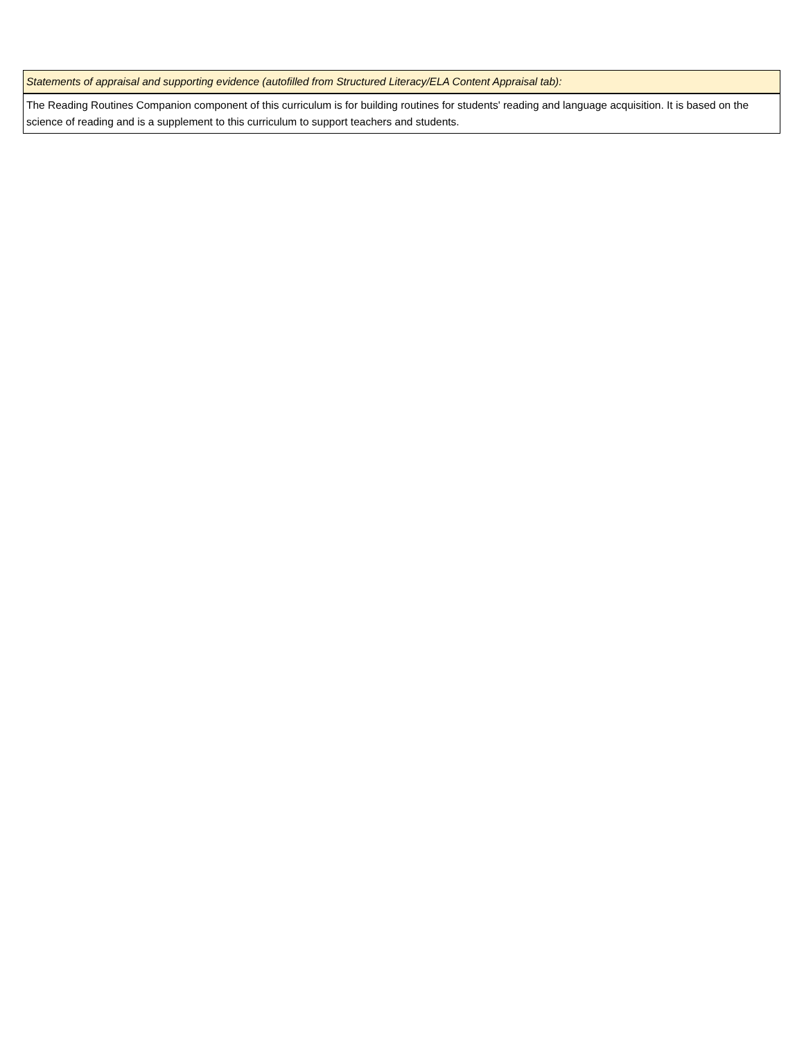| Statements of appraisal and supporting evidence (autofilled from Structured Literacy/ELA Content Appraisal tab): |
| The Reading Routines Companion component of this curriculum is for building routines for students' reading and language acquisition. It is based on the science of reading and is a supplement to this curriculum to support teachers and students. |